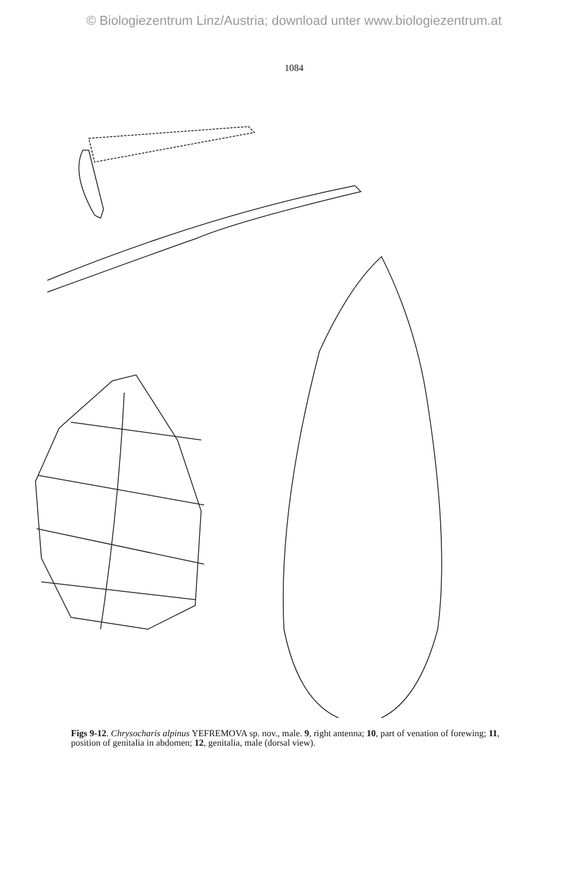© Biologiezentrum Linz/Austria; download unter www.biologiezentrum.at
1084
Figs 9-12. Chrysocharis alpinus YEFREMOVA sp. nov., male. 9, right antenna; 10, part of venation of forewing; 11, position of genitalia in abdomen; 12, genitalia, male (dorsal view).